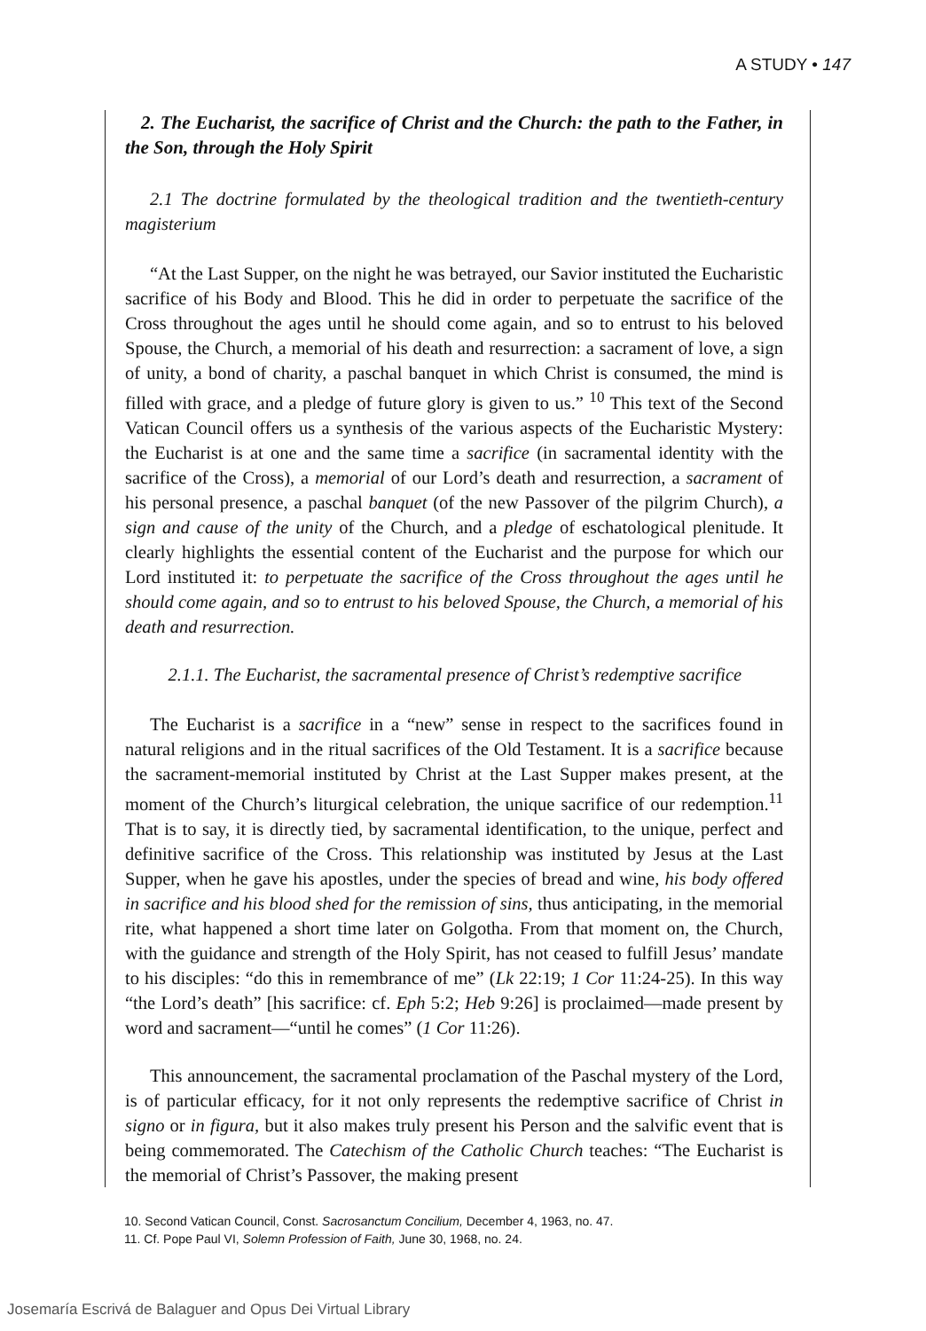A STUDY • 147
2. The Eucharist, the sacrifice of Christ and the Church: the path to the Father, in the Son, through the Holy Spirit
2.1 The doctrine formulated by the theological tradition and the twentieth-century magisterium
“At the Last Supper, on the night he was betrayed, our Savior instituted the Eucharistic sacrifice of his Body and Blood. This he did in order to perpetuate the sacrifice of the Cross throughout the ages until he should come again, and so to entrust to his beloved Spouse, the Church, a memorial of his death and resurrection: a sacrament of love, a sign of unity, a bond of charity, a paschal banquet in which Christ is consumed, the mind is filled with grace, and a pledge of future glory is given to us.” <sup>10</sup> This text of the Second Vatican Council offers us a synthesis of the various aspects of the Eucharistic Mystery: the Eucharist is at one and the same time a sacrifice (in sacramental identity with the sacrifice of the Cross), a memorial of our Lord’s death and resurrection, a sacrament of his personal presence, a paschal banquet (of the new Passover of the pilgrim Church), a sign and cause of the unity of the Church, and a pledge of eschatological plenitude. It clearly highlights the essential content of the Eucharist and the purpose for which our Lord instituted it: to perpetuate the sacrifice of the Cross throughout the ages until he should come again, and so to entrust to his beloved Spouse, the Church, a memorial of his death and resurrection.
2.1.1. The Eucharist, the sacramental presence of Christ’s redemptive sacrifice
The Eucharist is a sacrifice in a “new” sense in respect to the sacrifices found in natural religions and in the ritual sacrifices of the Old Testament. It is a sacrifice because the sacrament-memorial instituted by Christ at the Last Supper makes present, at the moment of the Church’s liturgical celebration, the unique sacrifice of our redemption.<sup>11</sup> That is to say, it is directly tied, by sacramental identification, to the unique, perfect and definitive sacrifice of the Cross. This relationship was instituted by Jesus at the Last Supper, when he gave his apostles, under the species of bread and wine, his body offered in sacrifice and his blood shed for the remission of sins, thus anticipating, in the memorial rite, what happened a short time later on Golgotha. From that moment on, the Church, with the guidance and strength of the Holy Spirit, has not ceased to fulfill Jesus’ mandate to his disciples: “do this in remembrance of me” (Lk 22:19; 1 Cor 11:24-25). In this way “the Lord’s death” [his sacrifice: cf. Eph 5:2; Heb 9:26] is proclaimed—made present by word and sacrament—“until he comes” (1 Cor 11:26).
This announcement, the sacramental proclamation of the Paschal mystery of the Lord, is of particular efficacy, for it not only represents the redemptive sacrifice of Christ in signo or in figura, but it also makes truly present his Person and the salvific event that is being commemorated. The Catechism of the Catholic Church teaches: “The Eucharist is the memorial of Christ’s Passover, the making present
10. Second Vatican Council, Const. Sacrosanctum Concilium, December 4, 1963, no. 47.
11. Cf. Pope Paul VI, Solemn Profession of Faith, June 30, 1968, no. 24.
Josemaría Escrivá de Balaguer and Opus Dei Virtual Library